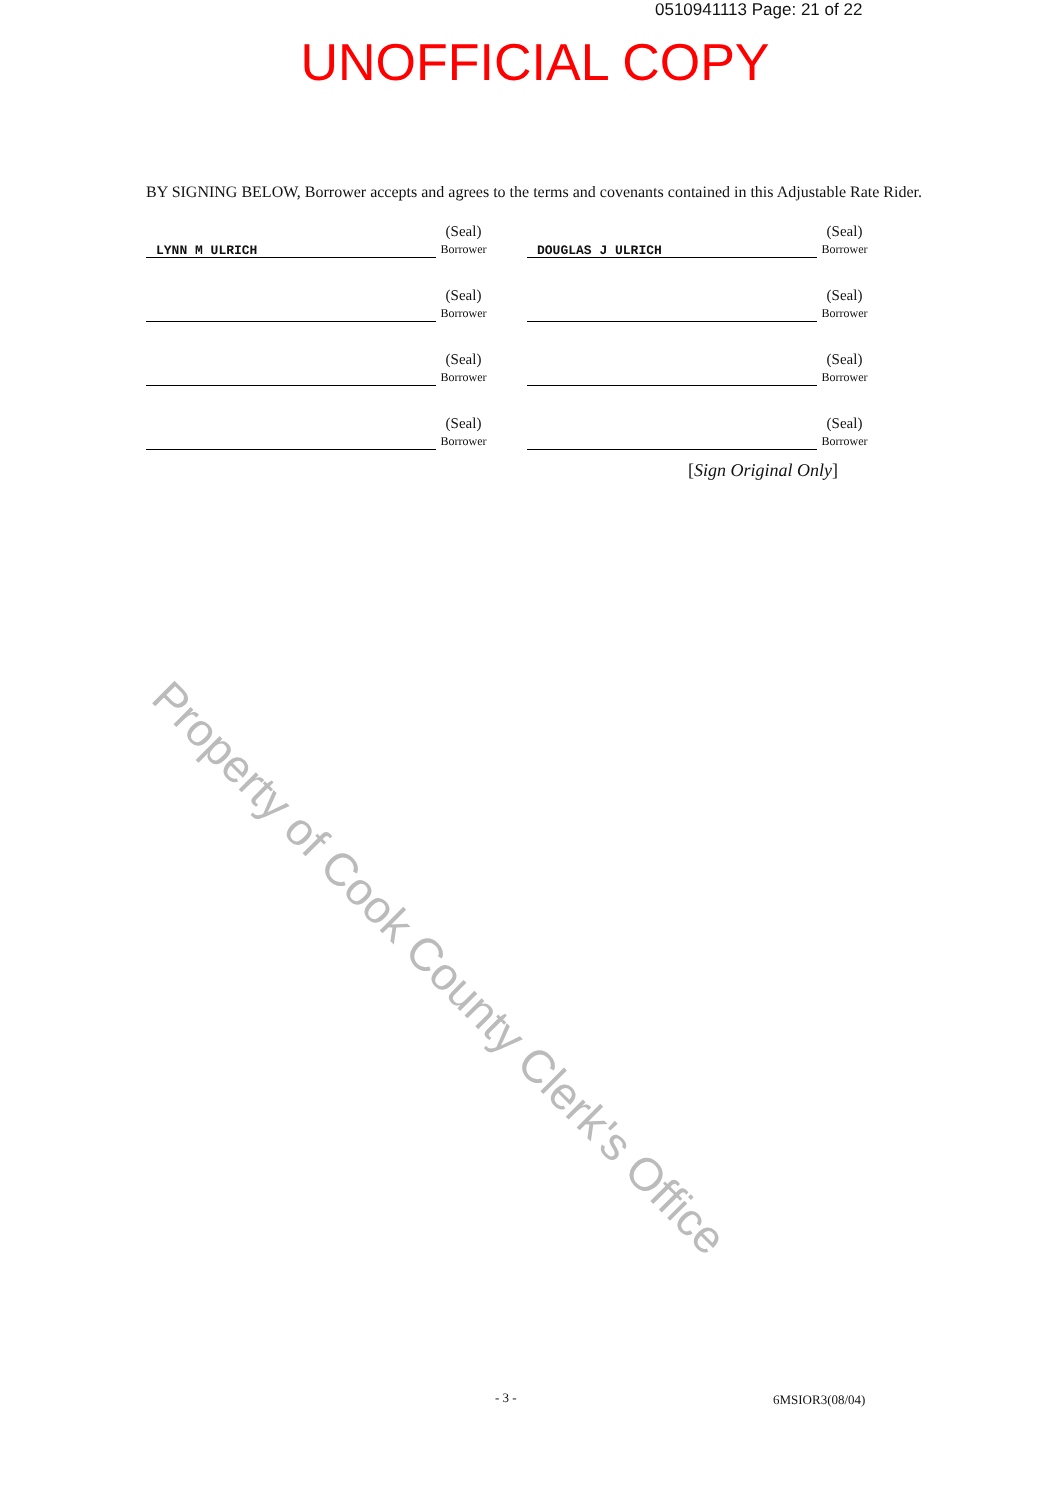0510941113 Page: 21 of 22
UNOFFICIAL COPY
BY SIGNING BELOW, Borrower accepts and agrees to the terms and covenants contained in this Adjustable Rate Rider.
LYNN M ULRICH
(Seal)
Borrower
DOUGLAS J ULRICH
(Seal)
Borrower
(Seal)
Borrower
(Seal)
Borrower
(Seal)
Borrower
(Seal)
Borrower
(Seal)
Borrower
(Seal)
Borrower
[Sign Original Only]
Property of Cook County Clerk's Office
- 3 - 6MSIOR3(08/04)